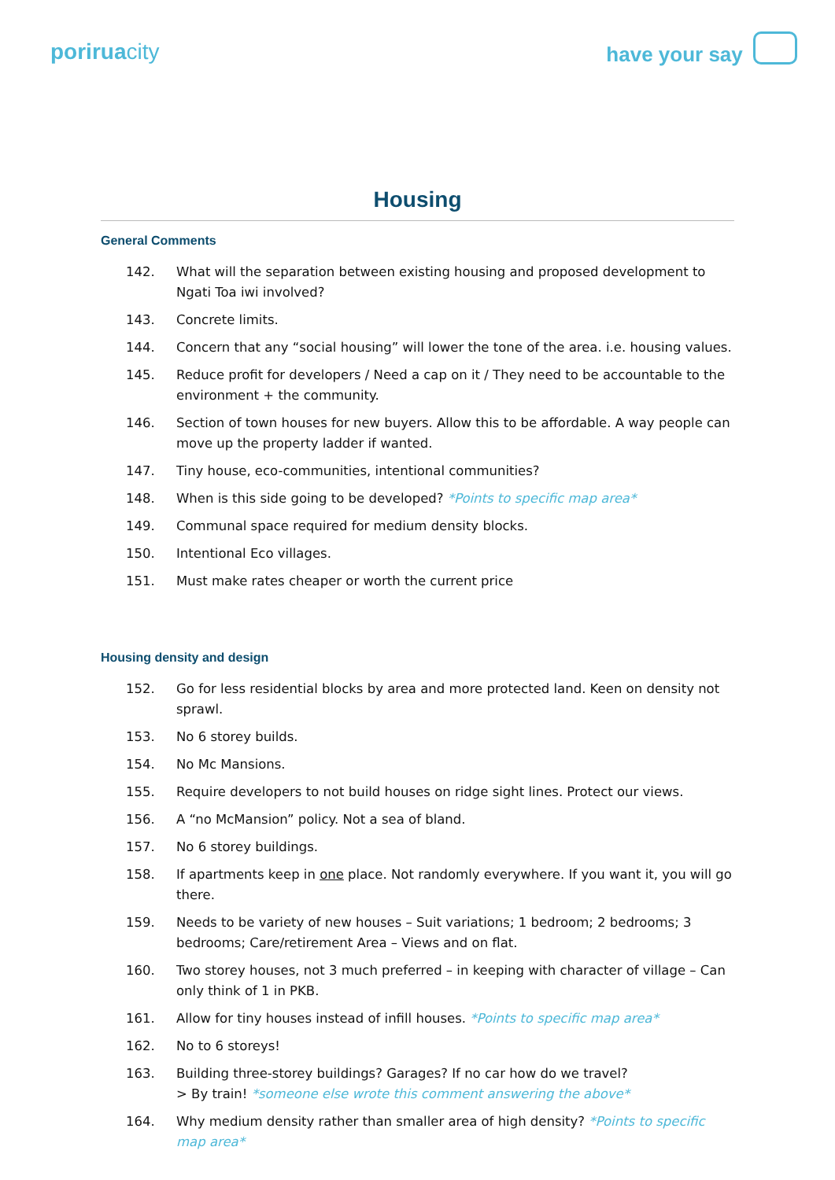poriruacity
have your say
Housing
General Comments
142. What will the separation between existing housing and proposed development to Ngati Toa iwi involved?
143. Concrete limits.
144. Concern that any “social housing” will lower the tone of the area. i.e. housing values.
145. Reduce profit for developers / Need a cap on it / They need to be accountable to the environment + the community.
146. Section of town houses for new buyers. Allow this to be affordable. A way people can move up the property ladder if wanted.
147. Tiny house, eco-communities, intentional communities?
148. When is this side going to be developed? *Points to specific map area*
149. Communal space required for medium density blocks.
150. Intentional Eco villages.
151. Must make rates cheaper or worth the current price
Housing density and design
152. Go for less residential blocks by area and more protected land. Keen on density not sprawl.
153. No 6 storey builds.
154. No Mc Mansions.
155. Require developers to not build houses on ridge sight lines. Protect our views.
156. A “no McMansion” policy. Not a sea of bland.
157. No 6 storey buildings.
158. If apartments keep in one place. Not randomly everywhere. If you want it, you will go there.
159. Needs to be variety of new houses – Suit variations; 1 bedroom; 2 bedrooms; 3 bedrooms; Care/retirement Area – Views and on flat.
160. Two storey houses, not 3 much preferred – in keeping with character of village – Can only think of 1 in PKB.
161. Allow for tiny houses instead of infill houses. *Points to specific map area*
162. No to 6 storeys!
163. Building three-storey buildings? Garages? If no car how do we travel?
> By train! *someone else wrote this comment answering the above*
164. Why medium density rather than smaller area of high density? *Points to specific map area*